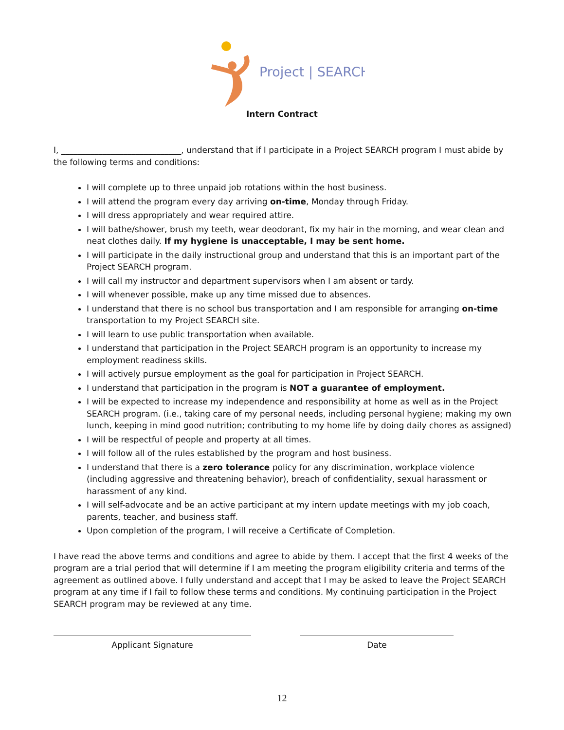Project | SEARCH
Intern Contract
I, _____________________________, understand that if I participate in a Project SEARCH program I must abide by the following terms and conditions:
I will complete up to three unpaid job rotations within the host business.
I will attend the program every day arriving on-time, Monday through Friday.
I will dress appropriately and wear required attire.
I will bathe/shower, brush my teeth, wear deodorant, fix my hair in the morning, and wear clean and neat clothes daily. If my hygiene is unacceptable, I may be sent home.
I will participate in the daily instructional group and understand that this is an important part of the Project SEARCH program.
I will call my instructor and department supervisors when I am absent or tardy.
I will whenever possible, make up any time missed due to absences.
I understand that there is no school bus transportation and I am responsible for arranging on-time transportation to my Project SEARCH site.
I will learn to use public transportation when available.
I understand that participation in the Project SEARCH program is an opportunity to increase my employment readiness skills.
I will actively pursue employment as the goal for participation in Project SEARCH.
I understand that participation in the program is NOT a guarantee of employment.
I will be expected to increase my independence and responsibility at home as well as in the Project SEARCH program. (i.e., taking care of my personal needs, including personal hygiene; making my own lunch, keeping in mind good nutrition; contributing to my home life by doing daily chores as assigned)
I will be respectful of people and property at all times.
I will follow all of the rules established by the program and host business.
I understand that there is a zero tolerance policy for any discrimination, workplace violence (including aggressive and threatening behavior), breach of confidentiality, sexual harassment or harassment of any kind.
I will self-advocate and be an active participant at my intern update meetings with my job coach, parents, teacher, and business staff.
Upon completion of the program, I will receive a Certificate of Completion.
I have read the above terms and conditions and agree to abide by them. I accept that the first 4 weeks of the program are a trial period that will determine if I am meeting the program eligibility criteria and terms of the agreement as outlined above. I fully understand and accept that I may be asked to leave the Project SEARCH program at any time if I fail to follow these terms and conditions. My continuing participation in the Project SEARCH program may be reviewed at any time.
Applicant Signature Date
12